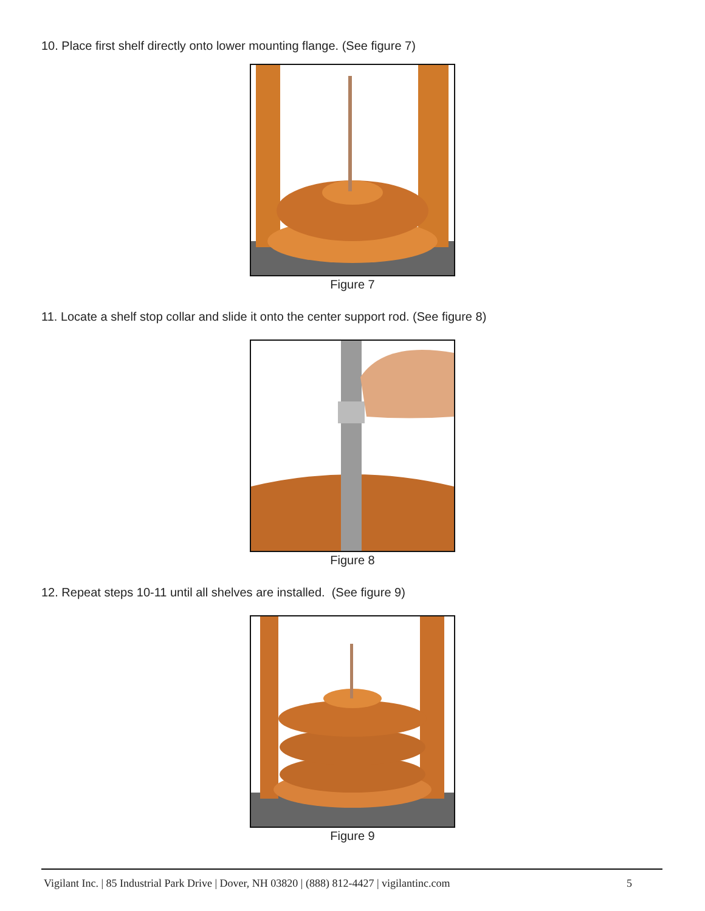10. Place first shelf directly onto lower mounting flange. (See figure 7)
Figure 7
11. Locate a shelf stop collar and slide it onto the center support rod. (See figure 8)
Figure 8
12. Repeat steps 10-11 until all shelves are installed. (See figure 9)
Figure 9
Vigilant Inc. | 85 Industrial Park Drive | Dover, NH 03820 | (888) 812-4427 | vigilantinc.com 5